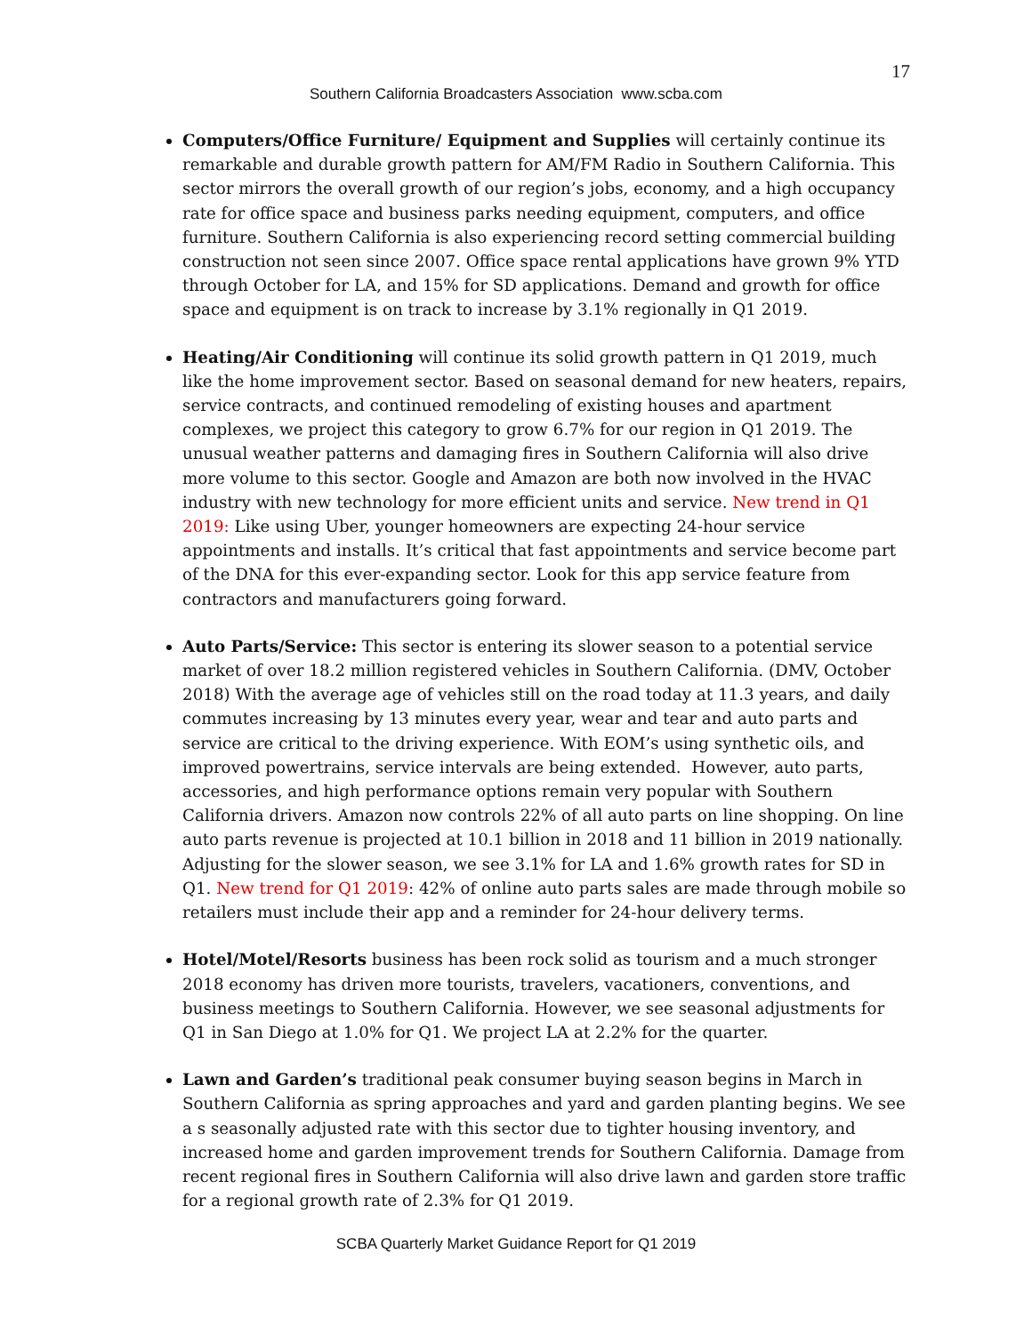17
Southern California Broadcasters Association www.scba.com
Computers/Office Furniture/ Equipment and Supplies will certainly continue its remarkable and durable growth pattern for AM/FM Radio in Southern California. This sector mirrors the overall growth of our region’s jobs, economy, and a high occupancy rate for office space and business parks needing equipment, computers, and office furniture. Southern California is also experiencing record setting commercial building construction not seen since 2007. Office space rental applications have grown 9% YTD through October for LA, and 15% for SD applications. Demand and growth for office space and equipment is on track to increase by 3.1% regionally in Q1 2019.
Heating/Air Conditioning will continue its solid growth pattern in Q1 2019, much like the home improvement sector. Based on seasonal demand for new heaters, repairs, service contracts, and continued remodeling of existing houses and apartment complexes, we project this category to grow 6.7% for our region in Q1 2019. The unusual weather patterns and damaging fires in Southern California will also drive more volume to this sector. Google and Amazon are both now involved in the HVAC industry with new technology for more efficient units and service. New trend in Q1 2019: Like using Uber, younger homeowners are expecting 24-hour service appointments and installs. It’s critical that fast appointments and service become part of the DNA for this ever-expanding sector. Look for this app service feature from contractors and manufacturers going forward.
Auto Parts/Service: This sector is entering its slower season to a potential service market of over 18.2 million registered vehicles in Southern California. (DMV, October 2018) With the average age of vehicles still on the road today at 11.3 years, and daily commutes increasing by 13 minutes every year, wear and tear and auto parts and service are critical to the driving experience. With EOM’s using synthetic oils, and improved powertrains, service intervals are being extended. However, auto parts, accessories, and high performance options remain very popular with Southern California drivers. Amazon now controls 22% of all auto parts on line shopping. On line auto parts revenue is projected at 10.1 billion in 2018 and 11 billion in 2019 nationally. Adjusting for the slower season, we see 3.1% for LA and 1.6% growth rates for SD in Q1. New trend for Q1 2019: 42% of online auto parts sales are made through mobile so retailers must include their app and a reminder for 24-hour delivery terms.
Hotel/Motel/Resorts business has been rock solid as tourism and a much stronger 2018 economy has driven more tourists, travelers, vacationers, conventions, and business meetings to Southern California. However, we see seasonal adjustments for Q1 in San Diego at 1.0% for Q1. We project LA at 2.2% for the quarter.
Lawn and Garden’s traditional peak consumer buying season begins in March in Southern California as spring approaches and yard and garden planting begins. We see a s seasonally adjusted rate with this sector due to tighter housing inventory, and increased home and garden improvement trends for Southern California. Damage from recent regional fires in Southern California will also drive lawn and garden store traffic for a regional growth rate of 2.3% for Q1 2019.
SCBA Quarterly Market Guidance Report for Q1 2019